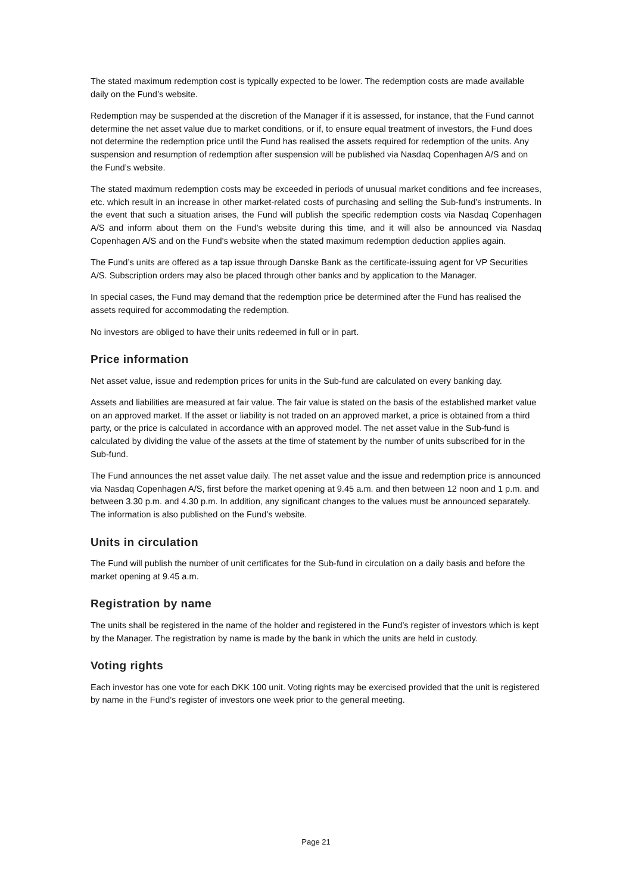The stated maximum redemption cost is typically expected to be lower. The redemption costs are made available daily on the Fund’s website.
Redemption may be suspended at the discretion of the Manager if it is assessed, for instance, that the Fund cannot determine the net asset value due to market conditions, or if, to ensure equal treatment of investors, the Fund does not determine the redemption price until the Fund has realised the assets required for redemption of the units. Any suspension and resumption of redemption after suspension will be published via Nasdaq Copenhagen A/S and on the Fund’s website.
The stated maximum redemption costs may be exceeded in periods of unusual market conditions and fee increases, etc. which result in an increase in other market-related costs of purchasing and selling the Sub-fund’s instruments. In the event that such a situation arises, the Fund will publish the specific redemption costs via Nasdaq Copenhagen A/S and inform about them on the Fund’s website during this time, and it will also be announced via Nasdaq Copenhagen A/S and on the Fund's website when the stated maximum redemption deduction applies again.
The Fund’s units are offered as a tap issue through Danske Bank as the certificate-issuing agent for VP Securities A/S. Subscription orders may also be placed through other banks and by application to the Manager.
In special cases, the Fund may demand that the redemption price be determined after the Fund has realised the assets required for accommodating the redemption.
No investors are obliged to have their units redeemed in full or in part.
Price information
Net asset value, issue and redemption prices for units in the Sub-fund are calculated on every banking day.
Assets and liabilities are measured at fair value. The fair value is stated on the basis of the established market value on an approved market. If the asset or liability is not traded on an approved market, a price is obtained from a third party, or the price is calculated in accordance with an approved model. The net asset value in the Sub-fund is calculated by dividing the value of the assets at the time of statement by the number of units subscribed for in the Sub-fund.
The Fund announces the net asset value daily. The net asset value and the issue and redemption price is announced via Nasdaq Copenhagen A/S, first before the market opening at 9.45 a.m. and then between 12 noon and 1 p.m. and between 3.30 p.m. and 4.30 p.m. In addition, any significant changes to the values must be announced separately. The information is also published on the Fund’s website.
Units in circulation
The Fund will publish the number of unit certificates for the Sub-fund in circulation on a daily basis and before the market opening at 9.45 a.m.
Registration by name
The units shall be registered in the name of the holder and registered in the Fund’s register of investors which is kept by the Manager. The registration by name is made by the bank in which the units are held in custody.
Voting rights
Each investor has one vote for each DKK 100 unit. Voting rights may be exercised provided that the unit is registered by name in the Fund’s register of investors one week prior to the general meeting.
Page 21